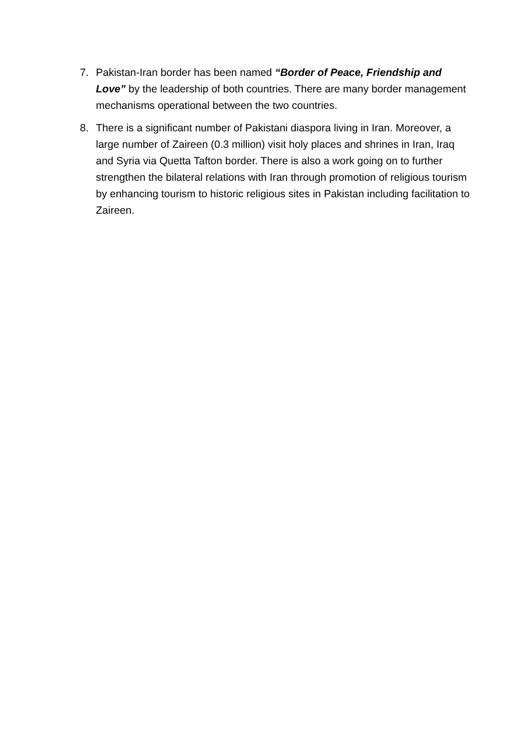7. Pakistan-Iran border has been named “Border of Peace, Friendship and Love” by the leadership of both countries. There are many border management mechanisms operational between the two countries.
8. There is a significant number of Pakistani diaspora living in Iran. Moreover, a large number of Zaireen (0.3 million) visit holy places and shrines in Iran, Iraq and Syria via Quetta Tafton border. There is also a work going on to further strengthen the bilateral relations with Iran through promotion of religious tourism by enhancing tourism to historic religious sites in Pakistan including facilitation to Zaireen.